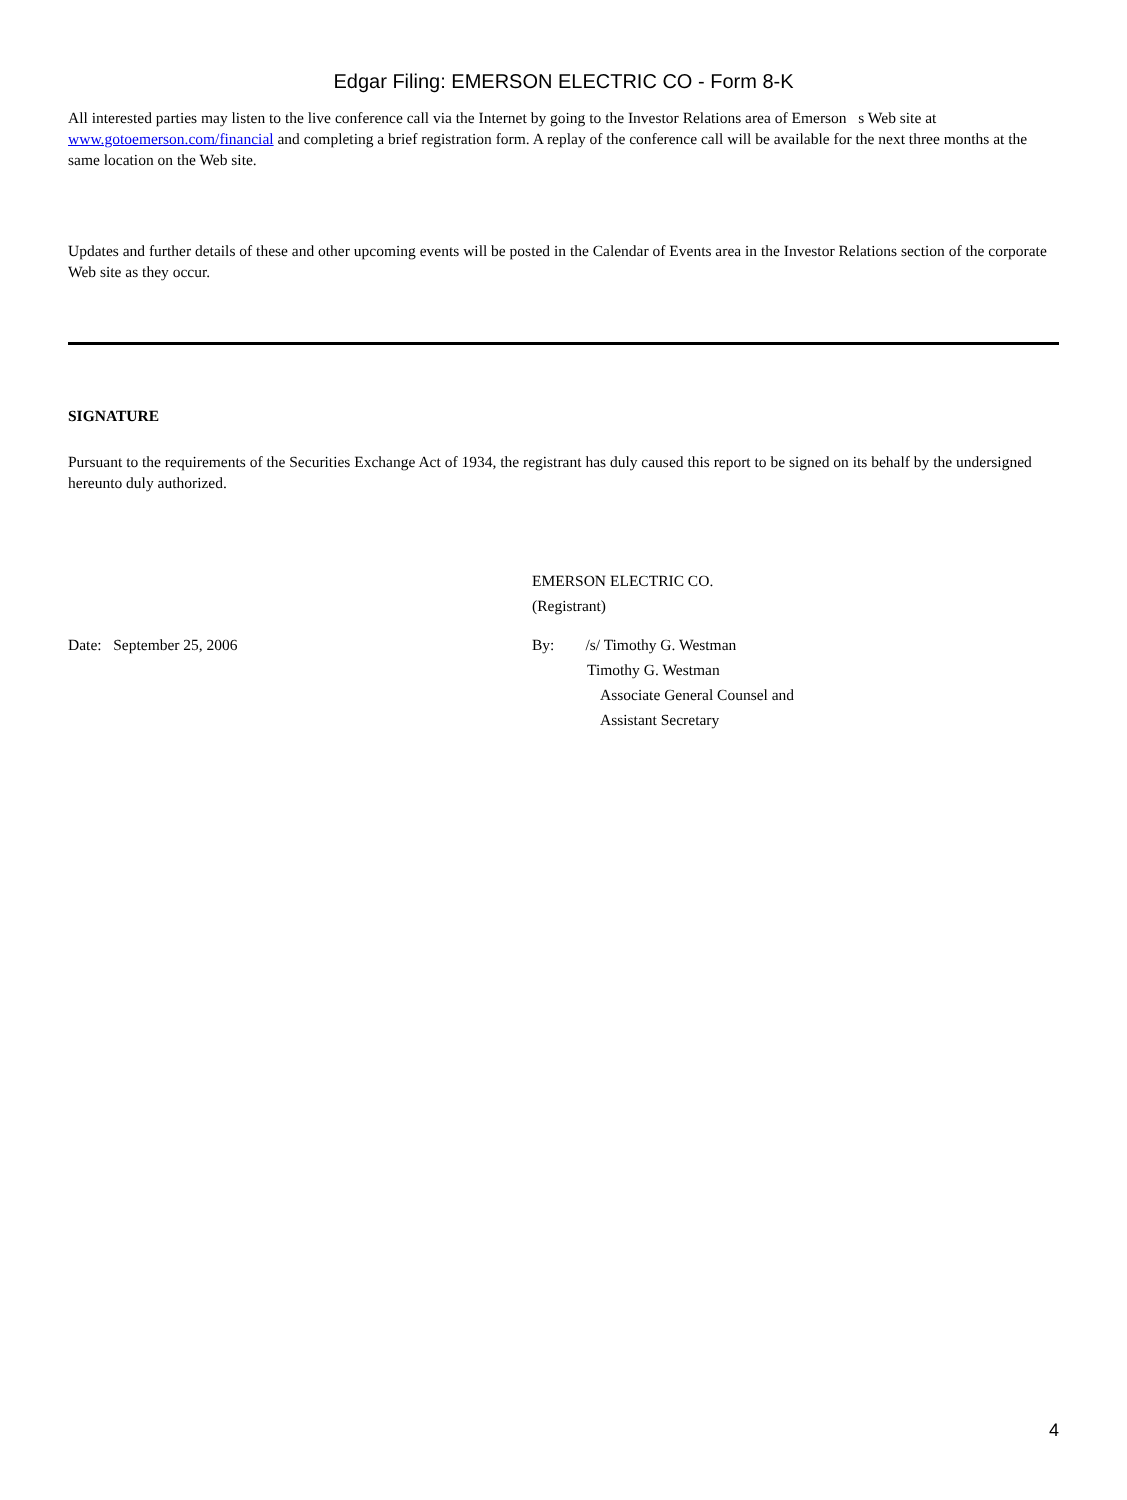Edgar Filing: EMERSON ELECTRIC CO - Form 8-K
All interested parties may listen to the live conference call via the Internet by going to the Investor Relations area of Emerson s Web site at www.gotoemerson.com/financial and completing a brief registration form. A replay of the conference call will be available for the next three months at the same location on the Web site.
Updates and further details of these and other upcoming events will be posted in the Calendar of Events area in the Investor Relations section of the corporate Web site as they occur.
SIGNATURE
Pursuant to the requirements of the Securities Exchange Act of 1934, the registrant has duly caused this report to be signed on its behalf by the undersigned hereunto duly authorized.
EMERSON ELECTRIC CO.
(Registrant)
Date: September 25, 2006 By: /s/ Timothy G. Westman
Timothy G. Westman
Associate General Counsel and
Assistant Secretary
4